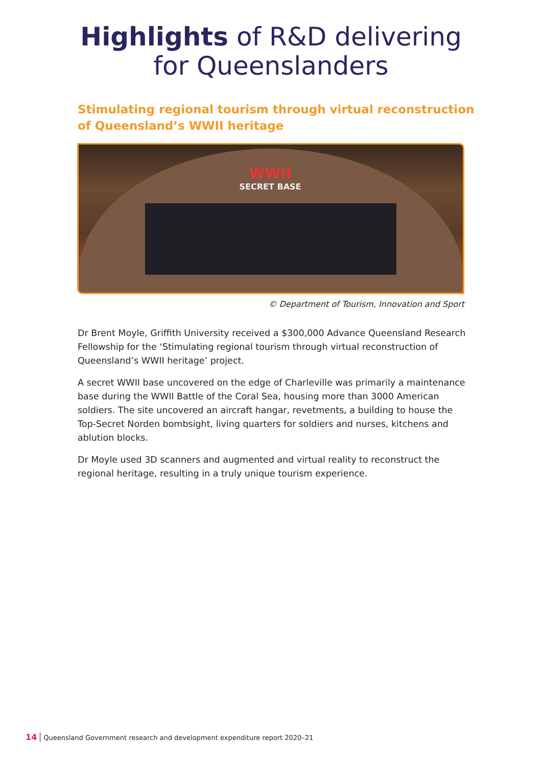Highlights of R&D delivering
for Queenslanders
Stimulating regional tourism through virtual reconstruction
of Queensland’s WWII heritage
WWII
SECRET BASE
© Department of Tourism, Innovation and Sport
Dr Brent Moyle, Griffith University received a $300,000 Advance Queensland Research Fellowship for the ‘Stimulating regional tourism through virtual reconstruction of Queensland’s WWII heritage’ project.
A secret WWII base uncovered on the edge of Charleville was primarily a maintenance base during the WWII Battle of the Coral Sea, housing more than 3000 American soldiers. The site uncovered an aircraft hangar, revetments, a building to house the Top-Secret Norden bombsight, living quarters for soldiers and nurses, kitchens and ablution blocks.
Dr Moyle used 3D scanners and augmented and virtual reality to reconstruct the regional heritage, resulting in a truly unique tourism experience.
14 Queensland Government research and development expenditure report 2020–21